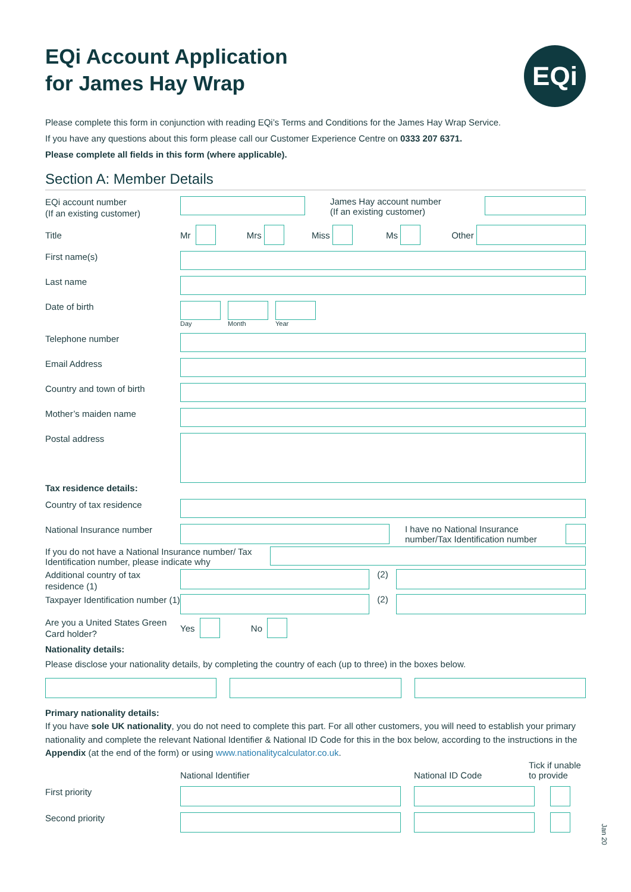EQi Account Application
for James Hay Wrap
EQi
Please complete this form in conjunction with reading EQi’s Terms and Conditions for the James Hay Wrap Service.
If you have any questions about this form please call our Customer Experience Centre on 0333 207 6371.
Please complete all fields in this form (where applicable).
Section A: Member Details
EQi account number
(If an existing customer)
James Hay account number
(If an existing customer)
Title
Mr
Mrs Miss Ms Other
First name(s)
Last name
Date of birth
Day Month Year
Telephone number
Email Address
Country and town of birth
Mother’s maiden name
Postal address
Tax residence details:
Country of tax residence
National Insurance number
I have no National Insurance number/Tax Identification number
If you do not have a National Insurance number/ Tax Identification number, please indicate why
Additional country of tax residence (1)
(2)
Taxpayer Identification number (1)
(2)
Are you a United States Green Card holder?
Yes
No
Nationality details:
Please disclose your nationality details, by completing the country of each (up to three) in the boxes below.
Primary nationality details:
If you have sole UK nationality, you do not need to complete this part. For all other customers, you will need to establish your primary nationality and complete the relevant National Identifier & National ID Code for this in the box below, according to the instructions in the Appendix (at the end of the form) or using www.nationalitycalculator.co.uk.
National Identifier
National ID Code
Tick if unable
to provide
First priority
Second priority
Jan 20